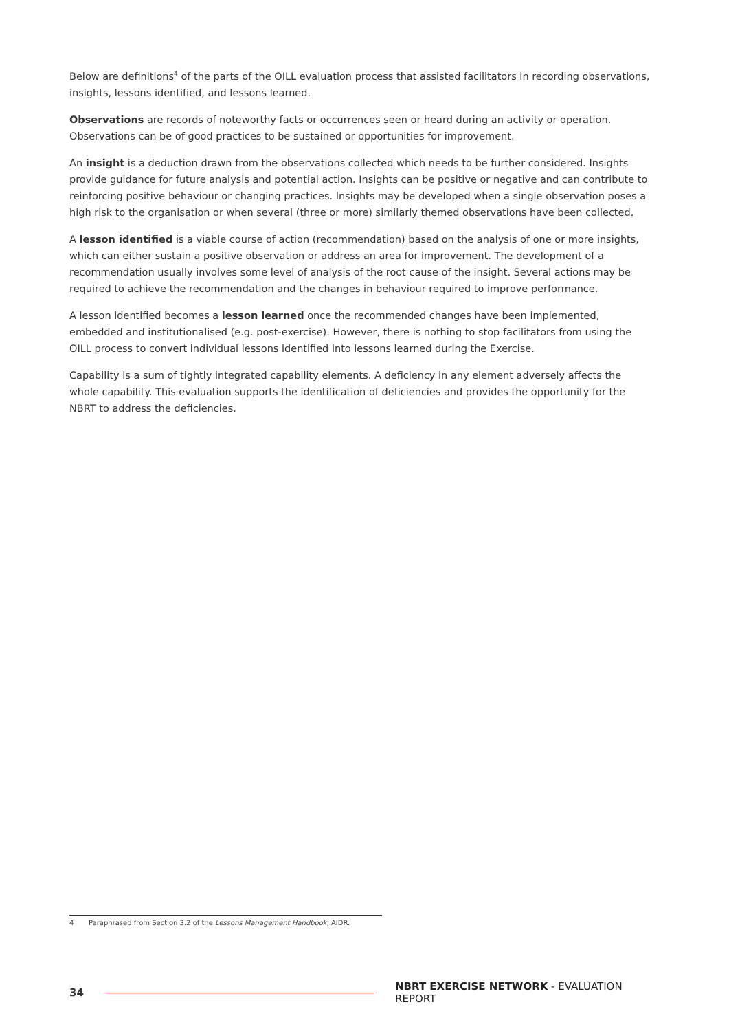Below are definitions<sup>4</sup> of the parts of the OILL evaluation process that assisted facilitators in recording observations, insights, lessons identified, and lessons learned.
Observations are records of noteworthy facts or occurrences seen or heard during an activity or operation. Observations can be of good practices to be sustained or opportunities for improvement.
An insight is a deduction drawn from the observations collected which needs to be further considered. Insights provide guidance for future analysis and potential action. Insights can be positive or negative and can contribute to reinforcing positive behaviour or changing practices. Insights may be developed when a single observation poses a high risk to the organisation or when several (three or more) similarly themed observations have been collected.
A lesson identified is a viable course of action (recommendation) based on the analysis of one or more insights, which can either sustain a positive observation or address an area for improvement. The development of a recommendation usually involves some level of analysis of the root cause of the insight. Several actions may be required to achieve the recommendation and the changes in behaviour required to improve performance.
A lesson identified becomes a lesson learned once the recommended changes have been implemented, embedded and institutionalised (e.g. post-exercise). However, there is nothing to stop facilitators from using the OILL process to convert individual lessons identified into lessons learned during the Exercise.
Capability is a sum of tightly integrated capability elements. A deficiency in any element adversely affects the whole capability. This evaluation supports the identification of deficiencies and provides the opportunity for the NBRT to address the deficiencies.
4 Paraphrased from Section 3.2 of the Lessons Management Handbook, AIDR.
34
NBRT EXERCISE NETWORK - EVALUATION REPORT